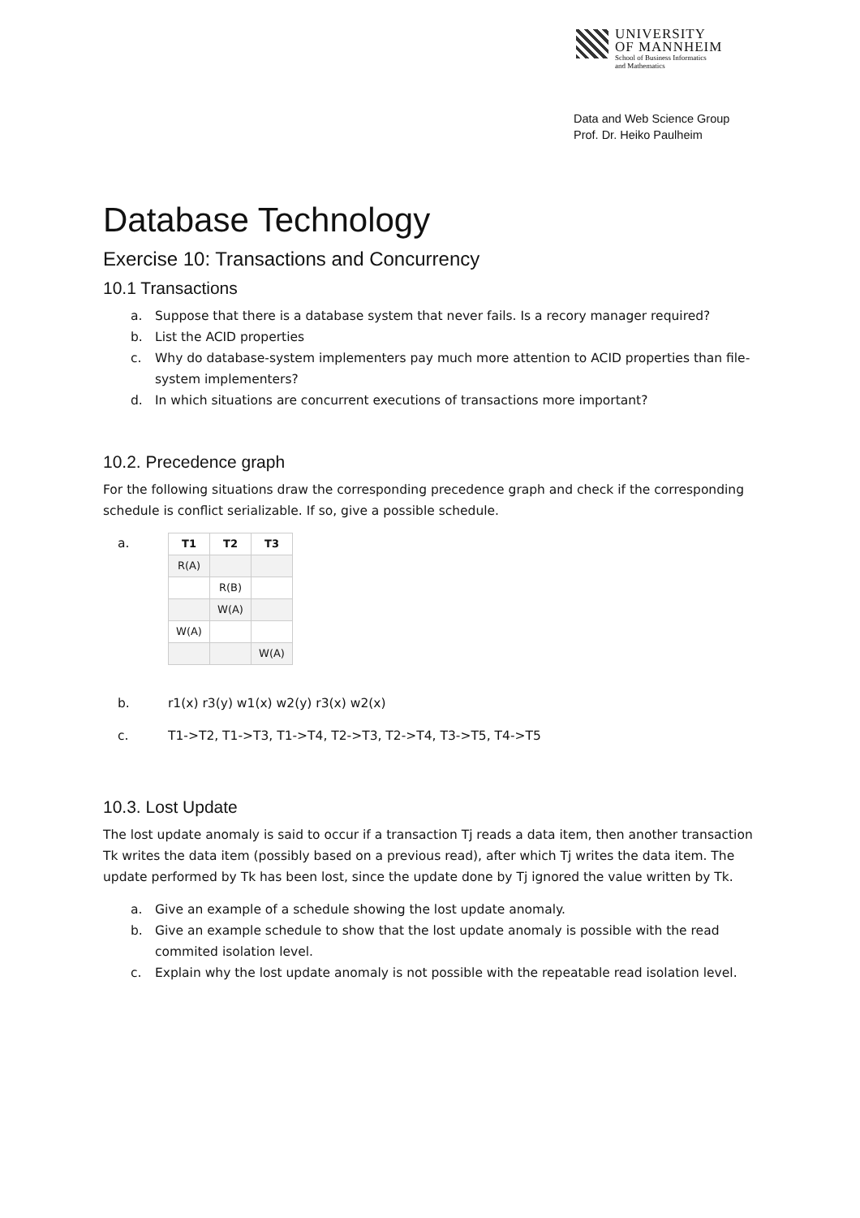UNIVERSITY
OF MANNHEIM
School of Business Informatics
and Mathematics
Data and Web Science Group
Prof. Dr. Heiko Paulheim
Database Technology
Exercise 10: Transactions and Concurrency
10.1 Transactions
a. Suppose that there is a database system that never fails. Is a recory manager required?
b. List the ACID properties
c. Why do database-system implementers pay much more attention to ACID properties than file-system implementers?
d. In which situations are concurrent executions of transactions more important?
10.2. Precedence graph
For the following situations draw the corresponding precedence graph and check if the corresponding schedule is conflict serializable. If so, give a possible schedule.
a.
| T1 | T2 | T3 |
| --- | --- | --- |
| R(A) | | |
| | R(B) | |
| | W(A) | |
| W(A) | | |
| | | W(A) |
b. r1(x) r3(y) w1(x) w2(y) r3(x) w2(x)
c. T1->T2, T1->T3, T1->T4, T2->T3, T2->T4, T3->T5, T4->T5
10.3. Lost Update
The lost update anomaly is said to occur if a transaction Tj reads a data item, then another transaction Tk writes the data item (possibly based on a previous read), after which Tj writes the data item. The update performed by Tk has been lost, since the update done by Tj ignored the value written by Tk.
a. Give an example of a schedule showing the lost update anomaly.
b. Give an example schedule to show that the lost update anomaly is possible with the read commited isolation level.
c. Explain why the lost update anomaly is not possible with the repeatable read isolation level.